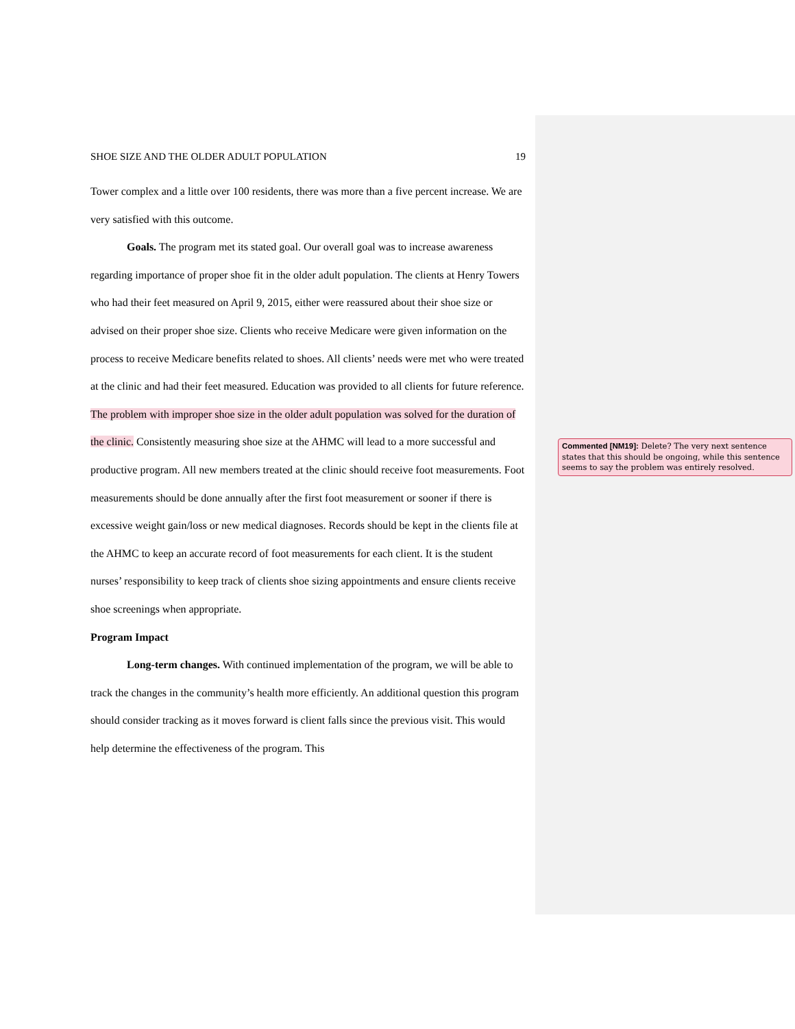SHOE SIZE AND THE OLDER ADULT POPULATION 19
Tower complex and a little over 100 residents, there was more than a five percent increase. We are very satisfied with this outcome.
Goals. The program met its stated goal. Our overall goal was to increase awareness regarding importance of proper shoe fit in the older adult population. The clients at Henry Towers who had their feet measured on April 9, 2015, either were reassured about their shoe size or advised on their proper shoe size. Clients who receive Medicare were given information on the process to receive Medicare benefits related to shoes. All clients’ needs were met who were treated at the clinic and had their feet measured. Education was provided to all clients for future reference. The problem with improper shoe size in the older adult population was solved for the duration of the clinic. Consistently measuring shoe size at the AHMC will lead to a more successful and productive program. All new members treated at the clinic should receive foot measurements. Foot measurements should be done annually after the first foot measurement or sooner if there is excessive weight gain/loss or new medical diagnoses. Records should be kept in the clients file at the AHMC to keep an accurate record of foot measurements for each client. It is the student nurses’ responsibility to keep track of clients shoe sizing appointments and ensure clients receive shoe screenings when appropriate.
Program Impact
Long-term changes. With continued implementation of the program, we will be able to track the changes in the community’s health more efficiently. An additional question this program should consider tracking as it moves forward is client falls since the previous visit. This would help determine the effectiveness of the program. This
Commented [NM19]: Delete? The very next sentence states that this should be ongoing, while this sentence seems to say the problem was entirely resolved.